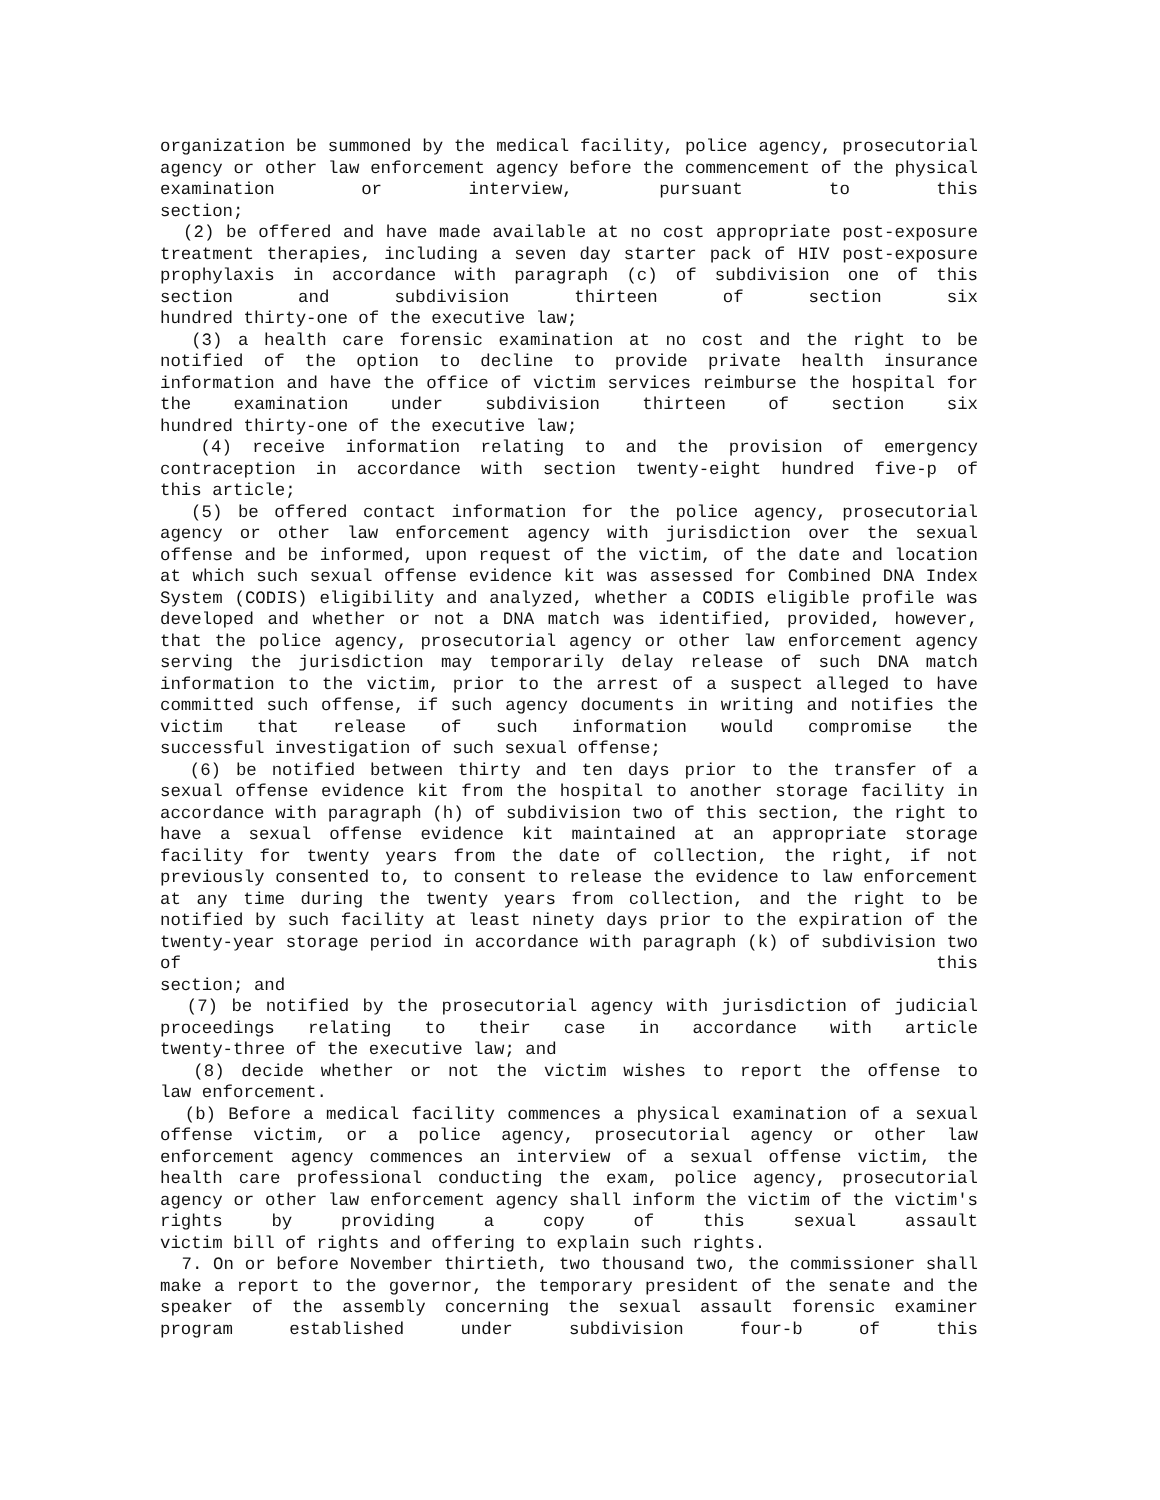organization be summoned by the medical facility, police agency, prosecutorial agency or other law enforcement agency before the commencement of the physical examination or interview, pursuant to this
section;
(2) be offered and have made available at no cost appropriate post-exposure treatment therapies, including a seven day starter pack of HIV post-exposure prophylaxis in accordance with paragraph (c) of subdivision one of this section and subdivision thirteen of section six
hundred thirty-one of the executive law;
(3) a health care forensic examination at no cost and the right to be notified of the option to decline to provide private health insurance information and have the office of victim services reimburse the hospital for the examination under subdivision thirteen of section six
hundred thirty-one of the executive law;
(4) receive information relating to and the provision of emergency contraception in accordance with section twenty-eight hundred five-p of
this article;
(5) be offered contact information for the police agency, prosecutorial agency or other law enforcement agency with jurisdiction over the sexual offense and be informed, upon request of the victim, of the date and location at which such sexual offense evidence kit was assessed for Combined DNA Index System (CODIS) eligibility and analyzed, whether a CODIS eligible profile was developed and whether or not a DNA match was identified, provided, however, that the police agency, prosecutorial agency or other law enforcement agency serving the jurisdiction may temporarily delay release of such DNA match information to the victim, prior to the arrest of a suspect alleged to have committed such offense, if such agency documents in writing and notifies the victim that release of such information would compromise the
successful investigation of such sexual offense;
(6) be notified between thirty and ten days prior to the transfer of a sexual offense evidence kit from the hospital to another storage facility in accordance with paragraph (h) of subdivision two of this section, the right to have a sexual offense evidence kit maintained at an appropriate storage facility for twenty years from the date of collection, the right, if not previously consented to, to consent to release the evidence to law enforcement at any time during the twenty years from collection, and the right to be notified by such facility at least ninety days prior to the expiration of the twenty-year storage period in accordance with paragraph (k) of subdivision two of this
section; and
(7) be notified by the prosecutorial agency with jurisdiction of judicial proceedings relating to their case in accordance with article
twenty-three of the executive law; and
(8) decide whether or not the victim wishes to report the offense to
law enforcement.
(b) Before a medical facility commences a physical examination of a sexual offense victim, or a police agency, prosecutorial agency or other law enforcement agency commences an interview of a sexual offense victim, the health care professional conducting the exam, police agency, prosecutorial agency or other law enforcement agency shall inform the victim of the victim's rights by providing a copy of this sexual assault
victim bill of rights and offering to explain such rights.
7. On or before November thirtieth, two thousand two, the commissioner shall make a report to the governor, the temporary president of the senate and the speaker of the assembly concerning the sexual assault forensic examiner program established under subdivision four-b of this